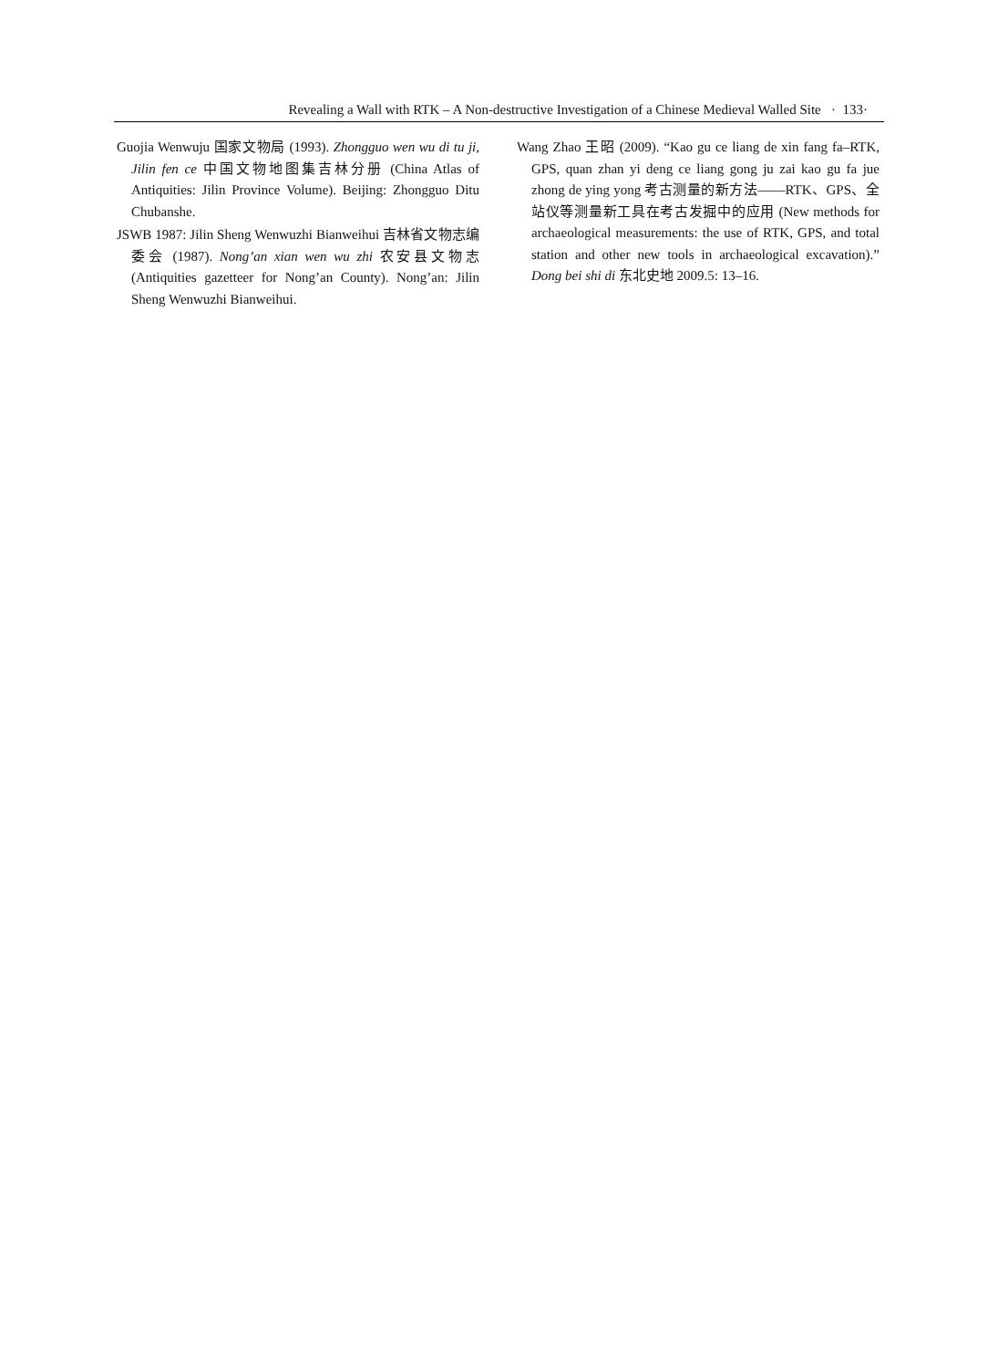Revealing a Wall with RTK – A Non-destructive Investigation of a Chinese Medieval Walled Site · 133·
Guojia Wenwuju 国家文物局 (1993). Zhongguo wen wu di tu ji, Jilin fen ce 中国文物地图集吉林分册 (China Atlas of Antiquities: Jilin Province Volume). Beijing: Zhongguo Ditu Chubanshe.
JSWB 1987: Jilin Sheng Wenwuzhi Bianweihui 吉林省文物志编委会 (1987). Nong’an xian wen wu zhi 农安县文物志 (Antiquities gazetteer for Nong’an County). Nong’an: Jilin Sheng Wenwuzhi Bianweihui.
Wang Zhao 王昭 (2009). “Kao gu ce liang de xin fang fa–RTK, GPS, quan zhan yi deng ce liang gong ju zai kao gu fa jue zhong de ying yong 考古测量的新方法——RTK、GPS、全站仪等测量新工具在考古发掘中的应用 (New methods for archaeological measurements: the use of RTK, GPS, and total station and other new tools in archaeological excavation).” Dong bei shi di 东北史地 2009.5: 13–16.